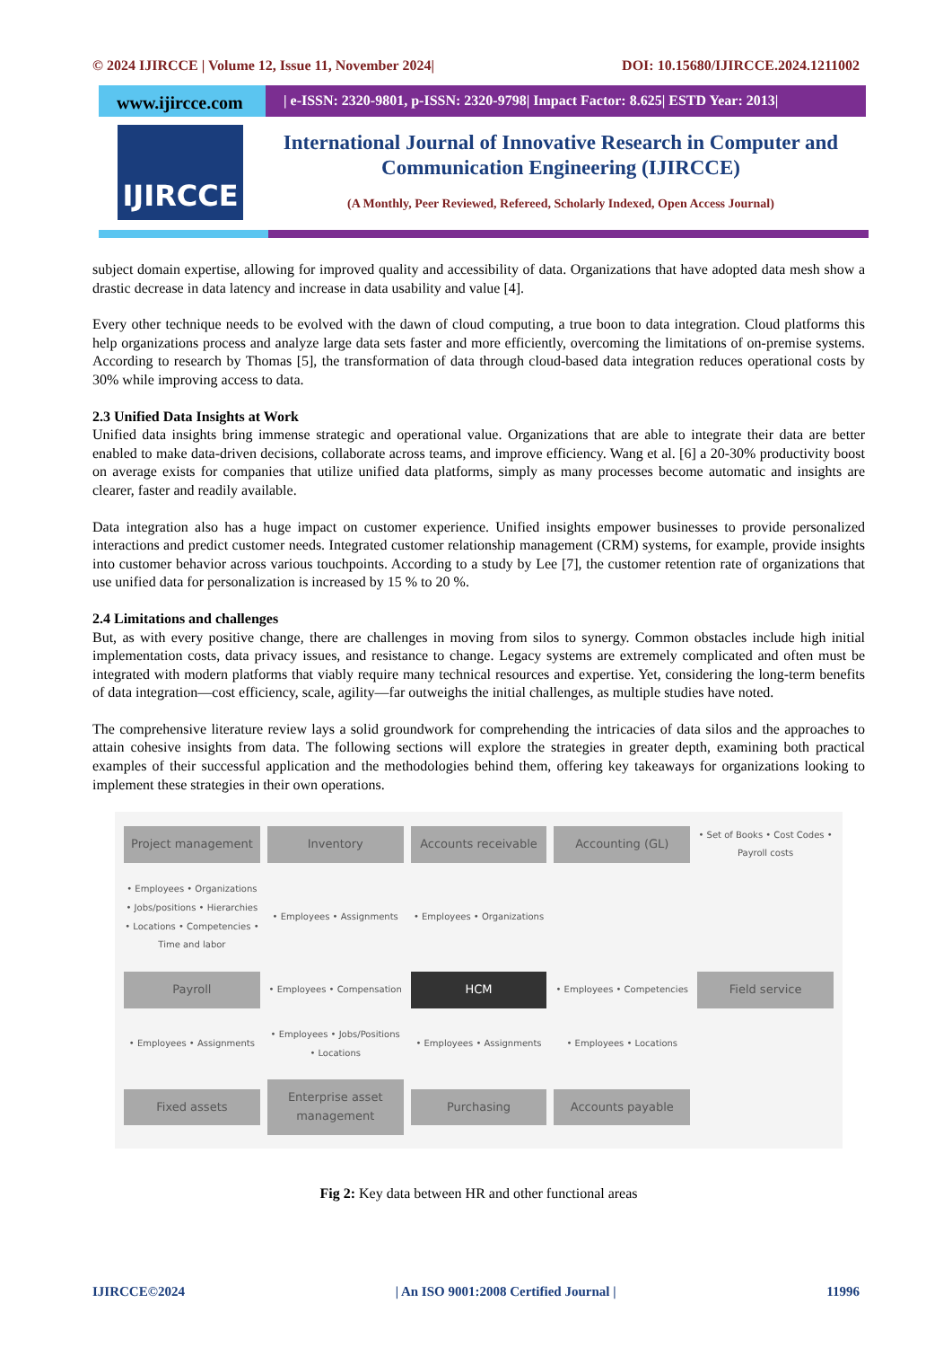© 2024 IJIRCCE | Volume 12, Issue 11, November 2024| DOI: 10.15680/IJIRCCE.2024.1211002
www.ijircce.com
| e-ISSN: 2320-9801, p-ISSN: 2320-9798| Impact Factor: 8.625| ESTD Year: 2013|
IJIRCCE
International Journal of Innovative Research in Computer and Communication Engineering (IJIRCCE)
(A Monthly, Peer Reviewed, Refereed, Scholarly Indexed, Open Access Journal)
subject domain expertise, allowing for improved quality and accessibility of data. Organizations that have adopted data mesh show a drastic decrease in data latency and increase in data usability and value [4].
Every other technique needs to be evolved with the dawn of cloud computing, a true boon to data integration. Cloud platforms this help organizations process and analyze large data sets faster and more efficiently, overcoming the limitations of on-premise systems. According to research by Thomas [5], the transformation of data through cloud-based data integration reduces operational costs by 30% while improving access to data.
2.3 Unified Data Insights at Work
Unified data insights bring immense strategic and operational value. Organizations that are able to integrate their data are better enabled to make data-driven decisions, collaborate across teams, and improve efficiency. Wang et al. [6] a 20-30% productivity boost on average exists for companies that utilize unified data platforms, simply as many processes become automatic and insights are clearer, faster and readily available.
Data integration also has a huge impact on customer experience. Unified insights empower businesses to provide personalized interactions and predict customer needs. Integrated customer relationship management (CRM) systems, for example, provide insights into customer behavior across various touchpoints. According to a study by Lee [7], the customer retention rate of organizations that use unified data for personalization is increased by 15 % to 20 %.
2.4 Limitations and challenges
But, as with every positive change, there are challenges in moving from silos to synergy. Common obstacles include high initial implementation costs, data privacy issues, and resistance to change. Legacy systems are extremely complicated and often must be integrated with modern platforms that viably require many technical resources and expertise. Yet, considering the long-term benefits of data integration—cost efficiency, scale, agility—far outweighs the initial challenges, as multiple studies have noted.
The comprehensive literature review lays a solid groundwork for comprehending the intricacies of data silos and the approaches to attain cohesive insights from data. The following sections will explore the strategies in greater depth, examining both practical examples of their successful application and the methodologies behind them, offering key takeaways for organizations looking to implement these strategies in their own operations.
Project management
Inventory
Accounts receivable
Accounting (GL)
• Set of Books • Cost Codes • Payroll costs • Employees • Organizations • Jobs/positions • Hierarchies • Locations • Competencies • Time and labor • Employees • Assignments • Employees • Organizations
Payroll
• Employees • Compensation
HCM
• Employees • Competencies
Field service
• Employees • Assignments • Employees • Jobs/Positions • Locations • Employees • Assignments • Employees • Locations
Fixed assets
Enterprise asset management
Purchasing
Accounts payable
Fig 2: Key data between HR and other functional areas
IJIRCCE©2024 | An ISO 9001:2008 Certified Journal | 11996